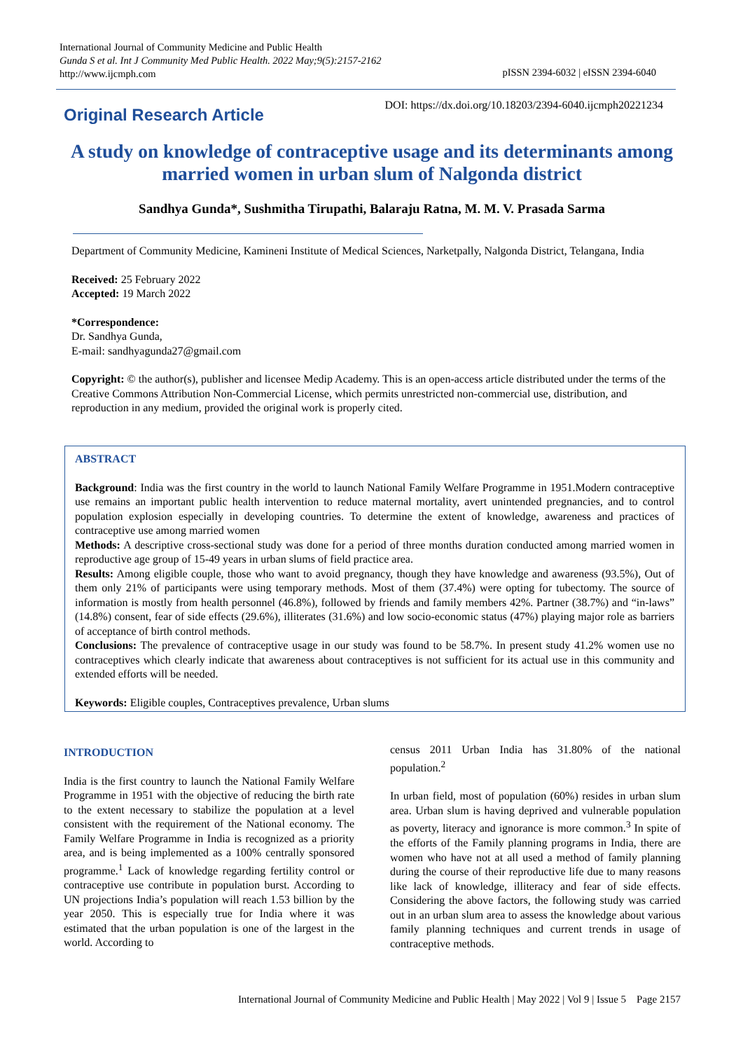International Journal of Community Medicine and Public Health
Gunda S et al. Int J Community Med Public Health. 2022 May;9(5):2157-2162
http://www.ijcmph.com
pISSN 2394-6032 | eISSN 2394-6040
Original Research Article
DOI: https://dx.doi.org/10.18203/2394-6040.ijcmph20221234
A study on knowledge of contraceptive usage and its determinants among married women in urban slum of Nalgonda district
Sandhya Gunda*, Sushmitha Tirupathi, Balaraju Ratna, M. M. V. Prasada Sarma
Department of Community Medicine, Kamineni Institute of Medical Sciences, Narketpally, Nalgonda District, Telangana, India
Received: 25 February 2022
Accepted: 19 March 2022
*Correspondence:
Dr. Sandhya Gunda,
E-mail: sandhyagunda27@gmail.com
Copyright: © the author(s), publisher and licensee Medip Academy. This is an open-access article distributed under the terms of the Creative Commons Attribution Non-Commercial License, which permits unrestricted non-commercial use, distribution, and reproduction in any medium, provided the original work is properly cited.
ABSTRACT
Background: India was the first country in the world to launch National Family Welfare Programme in 1951.Modern contraceptive use remains an important public health intervention to reduce maternal mortality, avert unintended pregnancies, and to control population explosion especially in developing countries. To determine the extent of knowledge, awareness and practices of contraceptive use among married women
Methods: A descriptive cross-sectional study was done for a period of three months duration conducted among married women in reproductive age group of 15-49 years in urban slums of field practice area.
Results: Among eligible couple, those who want to avoid pregnancy, though they have knowledge and awareness (93.5%), Out of them only 21% of participants were using temporary methods. Most of them (37.4%) were opting for tubectomy. The source of information is mostly from health personnel (46.8%), followed by friends and family members 42%. Partner (38.7%) and “in-laws” (14.8%) consent, fear of side effects (29.6%), illiterates (31.6%) and low socio-economic status (47%) playing major role as barriers of acceptance of birth control methods.
Conclusions: The prevalence of contraceptive usage in our study was found to be 58.7%. In present study 41.2% women use no contraceptives which clearly indicate that awareness about contraceptives is not sufficient for its actual use in this community and extended efforts will be needed.
Keywords: Eligible couples, Contraceptives prevalence, Urban slums
INTRODUCTION
India is the first country to launch the National Family Welfare Programme in 1951 with the objective of reducing the birth rate to the extent necessary to stabilize the population at a level consistent with the requirement of the National economy. The Family Welfare Programme in India is recognized as a priority area, and is being implemented as a 100% centrally sponsored programme.<sup>1</sup> Lack of knowledge regarding fertility control or contraceptive use contribute in population burst. According to UN projections India’s population will reach 1.53 billion by the year 2050. This is especially true for India where it was estimated that the urban population is one of the largest in the world. According to
census 2011 Urban India has 31.80% of the national population.<sup>2</sup>
In urban field, most of population (60%) resides in urban slum area. Urban slum is having deprived and vulnerable population as poverty, literacy and ignorance is more common.<sup>3</sup> In spite of the efforts of the Family planning programs in India, there are women who have not at all used a method of family planning during the course of their reproductive life due to many reasons like lack of knowledge, illiteracy and fear of side effects. Considering the above factors, the following study was carried out in an urban slum area to assess the knowledge about various family planning techniques and current trends in usage of contraceptive methods.
International Journal of Community Medicine and Public Health | May 2022 | Vol 9 | Issue 5 Page 2157